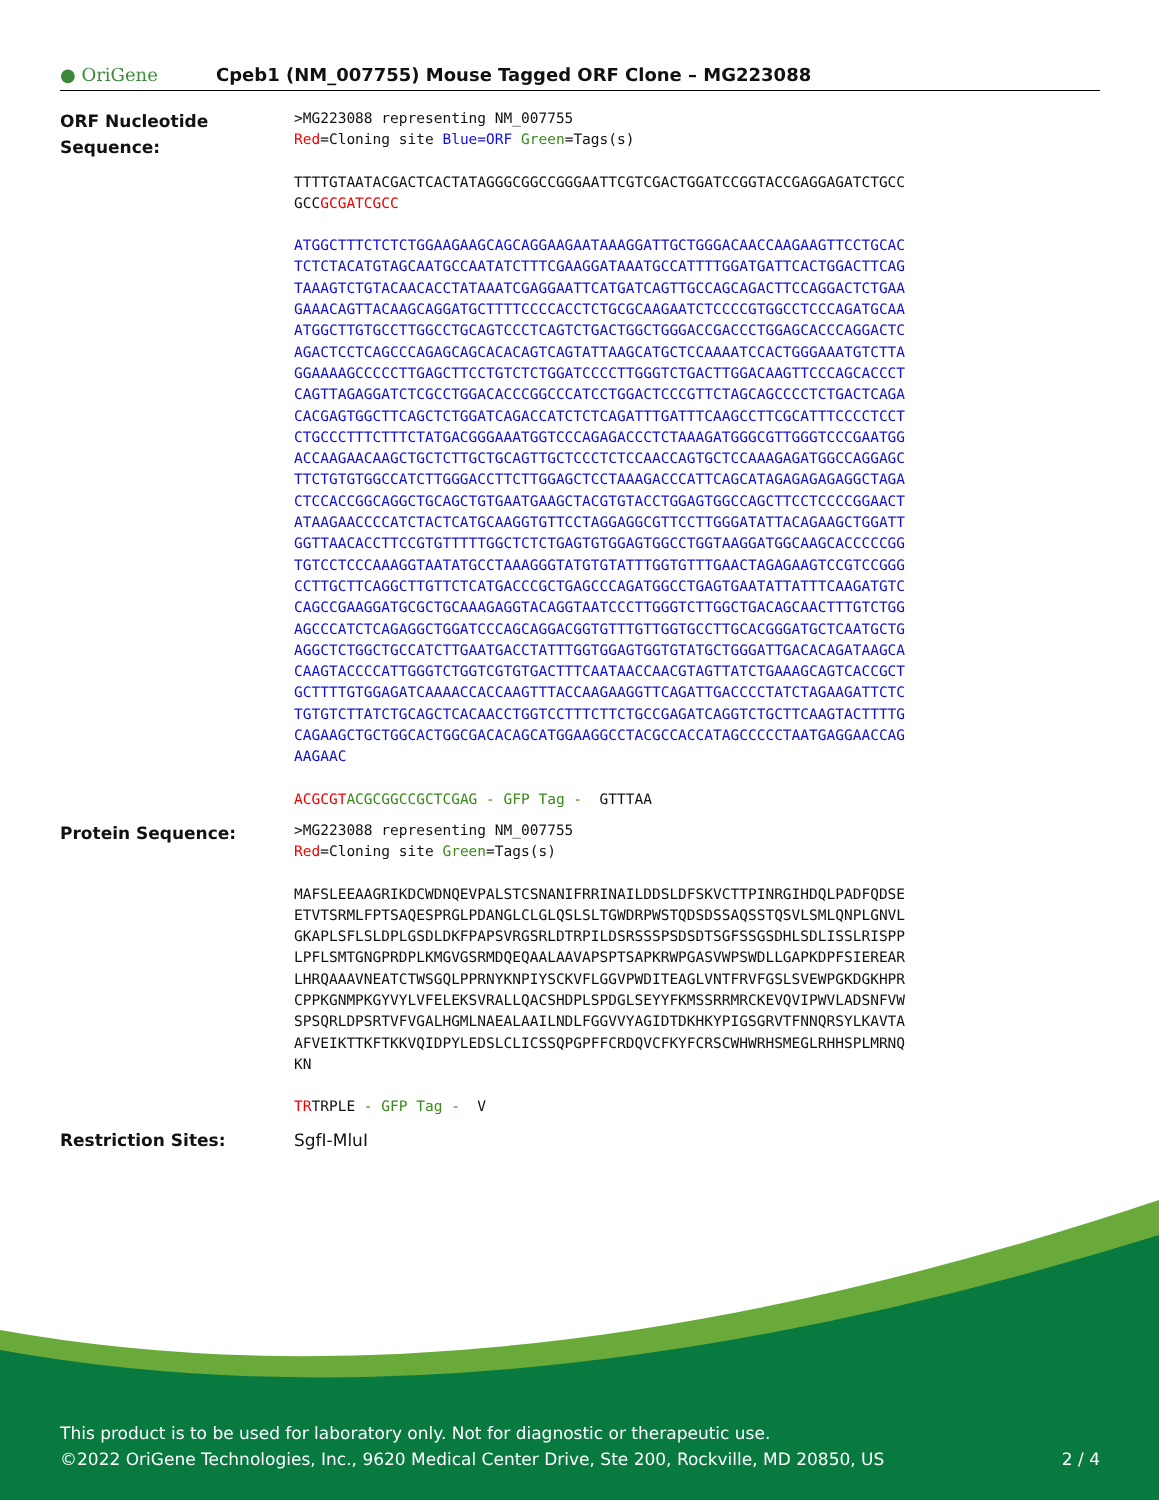● OriGene
Cpeb1 (NM_007755) Mouse Tagged ORF Clone – MG223088
ORF Nucleotide Sequence:
>MG223088 representing NM_007755 Red=Cloning site Blue=ORF Green=Tags(s)
TTTTGTAATACGACTCACTATAGGGCGGCCGGGAATTCGTCGACTGGATCCGGTACCGAGGAGATCTGCC GCCGCGATCGCC
ATGGCTTTCTCTCTGGAAGAAGCAGCAGGAAGAATAAAGGATTGCTGGGACAACCAAGAAGTTCCTGCAC TCTCTACATGTAGCAATGCCAATATCTTTCGAAGGATAAATGCCATTTTGGATGATTCACTGGACTTCAG TAAAGTCTGTACAACACCTATAAATCGAGGAATTCATGATCAGTTGCCAGCAGACTTCCAGGACTCTGAA GAAACAGTTACAAGCAGGATGCTTTTCCCCACCTCTGCGCAAGAATCTCCCCGTGGCCTCCCAGATGCAA ATGGCTTGTGCCTTGGCCTGCAGTCCCTCAGTCTGACTGGCTGGGACCGACCCTGGAGCACCCAGGACTC AGACTCCTCAGCCCAGAGCAGCACACAGTCAGTATTAAGCATGCTCCAAAATCCACTGGGAAATGTCTTA GGAAAAGCCCCCTTGAGCTTCCTGTCTCTGGATCCCCTTGGGTCTGACTTGGACAAGTTCCCAGCACCCT CAGTTAGAGGATCTCGCCTGGACACCCGGCCCATCCTGGACTCCCGTTCTAGCAGCCCCTCTGACTCAGA CACGAGTGGCTTCAGCTCTGGATCAGACCATCTCTCAGATTTGATTTCAAGCCTTCGCATTTCCCCTCCT CTGCCCTTTCTTTCTATGACGGGAAATGGTCCCAGAGACCCTCTAAAGATGGGCGTTGGGTCCCGAATGG ACCAAGAACAAGCTGCTCTTGCTGCAGTTGCTCCCTCTCCAACCAGTGCTCCAAAGAGATGGCCAGGAGC TTCTGTGTGGCCATCTTGGGACCTTCTTGGAGCTCCTAAAGACCCATTCAGCATAGAGAGAGAGGCTAGA CTCCACCGGCAGGCTGCAGCTGTGAATGAAGCTACGTGTACCTGGAGTGGCCAGCTTCCTCCCCGGAACT ATAAGAACCCCATCTACTCATGCAAGGTGTTCCTAGGAGGCGTTCCTTGGGATATTACAGAAGCTGGATT GGTTAACACCTTCCGTGTTTTTGGCTCTCTGAGTGTGGAGTGGCCTGGTAAGGATGGCAAGCACCCCCGG TGTCCTCCCAAAGGTAATATGCCTAAAGGGTATGTGTATTTGGTGTTTGAACTAGAGAAGTCCGTCCGGG CCTTGCTTCAGGCTTGTTCTCATGACCCGCTGAGCCCAGATGGCCTGAGTGAATATTATTTCAAGATGTC CAGCCGAAGGATGCGCTGCAAAGAGGTACAGGTAATCCCTTGGGTCTTGGCTGACAGCAACTTTGTCTGG AGCCCATCTCAGAGGCTGGATCCCAGCAGGACGGTGTTTGTTGGTGCCTTGCACGGGATGCTCAATGCTG AGGCTCTGGCTGCCATCTTGAATGACCTATTTGGTGGAGTGGTGTATGCTGGGATTGACACAGATAAGCA CAAGTACCCCATTGGGTCTGGTCGTGTGACTTTCAATAACCAACGTAGTTATCTGAAAGCAGTCACCGCT GCTTTTGTGGAGATCAAAACCACCAAGTTTACCAAGAAGGTTCAGATTGACCCCTATCTAGAAGATTCTC TGTGTCTTATCTGCAGCTCACAACCTGGTCCTTTCTTCTGCCGAGATCAGGTCTGCTTCAAGTACTTTTG CAGAAGCTGCTGGCACTGGCGACACAGCATGGAAGGCCTACGCCACCATAGCCCCCTAATGAGGAACCAG AAGAAC
ACGCGT ACGCGGCCGCTCGAG - GFP Tag - GTTTAA
Protein Sequence:
>MG223088 representing NM_007755 Red=Cloning site Green=Tags(s)
MAFSLEEAAGRIKDCWDNQEVPALSTCSNANIFRRINAILDDSLDFSKVCTTPINRGIHDQLPADFQDSE ETVTSRMLFPTSAQESPRGLPDANGLCLGLQSLSLTGWDRPWSTQDSDSSAQSSTQSVLSMLQNPLGNVL GKAPLSFLSLDPLGSDLDKFPAPSVRGSRLDTRPILDSRSSSPSDSDTSGFSSGSDHLSDLISSLRISPP LPFLSMTGNGPRDPLKMGVGSRMDQEQAALAAVAPSPTSAPKRWPGASVWPSWDLLGAPKDPFSIEREAR LHRQAAAVNEATCTWSGQLPPRNYKNPIYSCKVFLGGVPWDITEAGLVNTFRVFGSLSVEWPGKDGKHPR CPPKGNMPKGYVYLVFELEKSVRALLQACSHDPLSPDGLSEYYFKMSSRRMRCKEVQVIPWVLADSNFVW SPSQRLDPSRTVFVGALHGMLNAEALAAILNDLFGGVVYAGIDTDKHKYPIGSGRVTFNNQRSYLKAVTA AFVEIKTTKFTKKVQIDPYLEDSLCLICSSQPGPFFCRDQVCFKYFCRSCWHWRHSMEGLRHHSPLMRNQ KN
TRTRPLE - GFP Tag - V
Restriction Sites: SgfI-MluI
This product is to be used for laboratory only. Not for diagnostic or therapeutic use.
©2022 OriGene Technologies, Inc., 9620 Medical Center Drive, Ste 200, Rockville, MD 20850, US 2 / 4